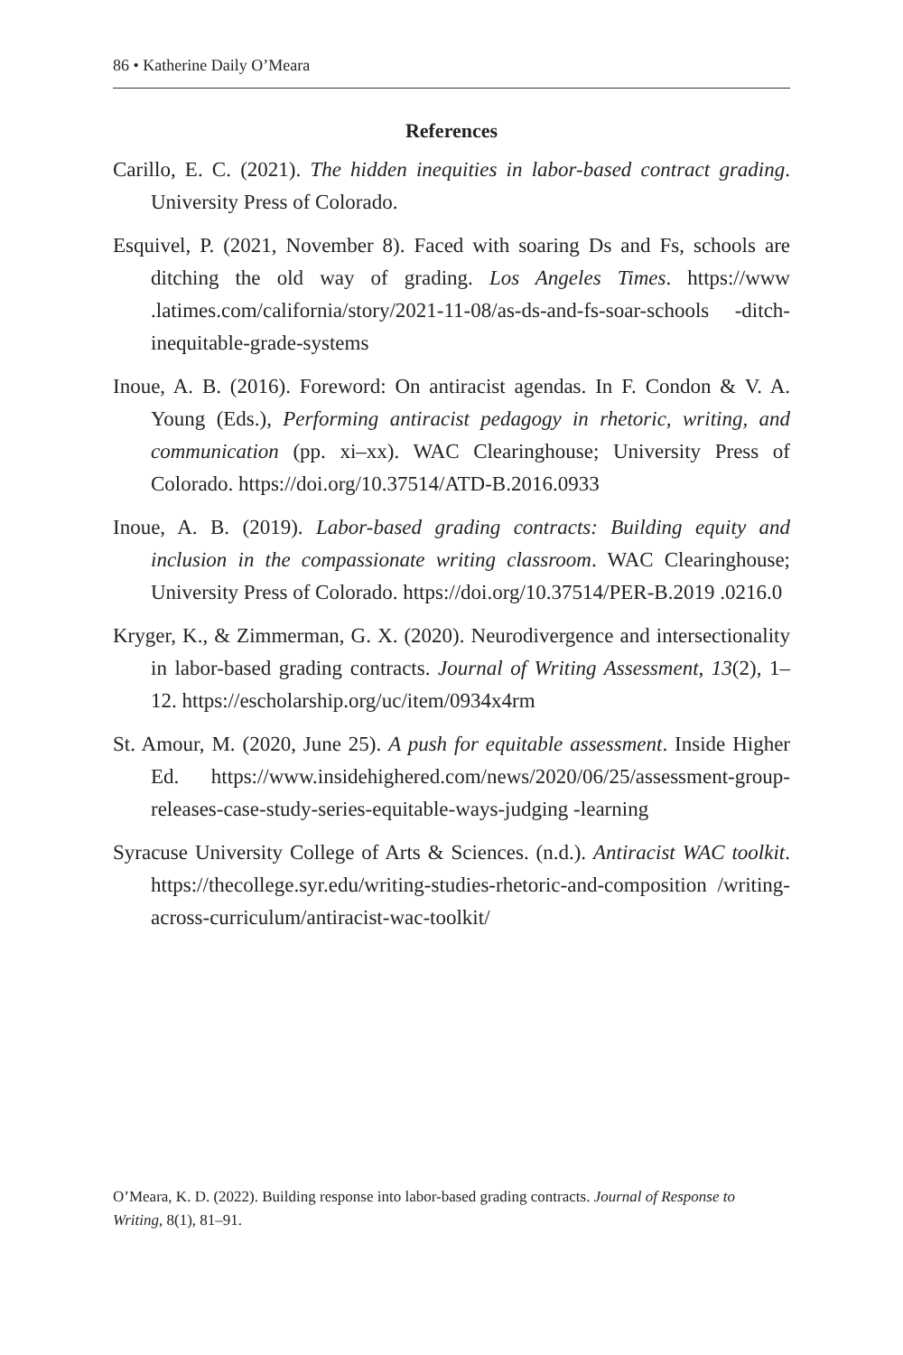86 • Katherine Daily O’Meara
References
Carillo, E. C. (2021). The hidden inequities in labor-based contract grading. University Press of Colorado.
Esquivel, P. (2021, November 8). Faced with soaring Ds and Fs, schools are ditching the old way of grading. Los Angeles Times. https://www .latimes.com/california/story/2021-11-08/as-ds-and-fs-soar-schools -ditch-inequitable-grade-systems
Inoue, A. B. (2016). Foreword: On antiracist agendas. In F. Condon & V. A. Young (Eds.), Performing antiracist pedagogy in rhetoric, writing, and communication (pp. xi–xx). WAC Clearinghouse; University Press of Colorado. https://doi.org/10.37514/ATD-B.2016.0933
Inoue, A. B. (2019). Labor-based grading contracts: Building equity and inclusion in the compassionate writing classroom. WAC Clearinghouse; University Press of Colorado. https://doi.org/10.37514/PER-B.2019 .0216.0
Kryger, K., & Zimmerman, G. X. (2020). Neurodivergence and intersectionality in labor-based grading contracts. Journal of Writing Assessment, 13(2), 1–12. https://escholarship.org/uc/item/0934x4rm
St. Amour, M. (2020, June 25). A push for equitable assessment. Inside Higher Ed. https://www.insidehighered.com/news/2020/06/25/assessment-group-releases-case-study-series-equitable-ways-judging -learning
Syracuse University College of Arts & Sciences. (n.d.). Antiracist WAC toolkit. https://thecollege.syr.edu/writing-studies-rhetoric-and-composition /writing-across-curriculum/antiracist-wac-toolkit/
O’Meara, K. D. (2022). Building response into labor-based grading contracts. Journal of Response to Writing, 8(1), 81–91.